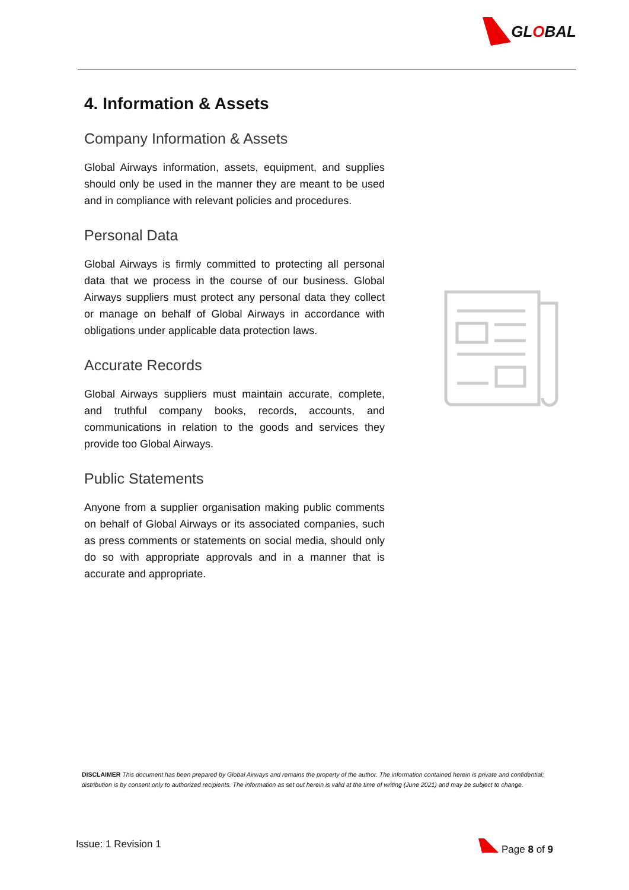GLOBAL
4. Information & Assets
Company Information & Assets
Global Airways information, assets, equipment, and supplies should only be used in the manner they are meant to be used and in compliance with relevant policies and procedures.
Personal Data
Global Airways is firmly committed to protecting all personal data that we process in the course of our business. Global Airways suppliers must protect any personal data they collect or manage on behalf of Global Airways in accordance with obligations under applicable data protection laws.
Accurate Records
Global Airways suppliers must maintain accurate, complete, and truthful company books, records, accounts, and communications in relation to the goods and services they provide too Global Airways.
Public Statements
Anyone from a supplier organisation making public comments on behalf of Global Airways or its associated companies, such as press comments or statements on social media, should only do so with appropriate approvals and in a manner that is accurate and appropriate.
DISCLAIMER This document has been prepared by Global Airways and remains the property of the author. The information contained herein is private and confidential; distribution is by consent only to authorized recipients. The information as set out herein is valid at the time of writing (June 2021) and may be subject to change.
Issue: 1 Revision 1 Page 8 of 9